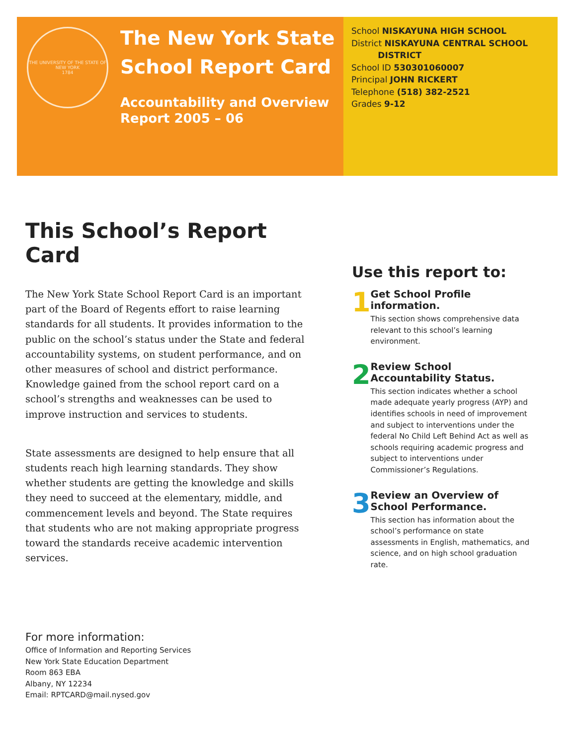THE UNIVERSITY OF THE STATE OF NEW YORK
1784
The New York State School Report Card
Accountability and Overview Report 2005 – 06
School NISKAYUNA HIGH SCHOOL
District NISKAYUNA CENTRAL SCHOOL
DISTRICT
School ID 530301060007
Principal JOHN RICKERT
Telephone (518) 382-2521
Grades 9-12
This School’s Report Card
The New York State School Report Card is an important part of the Board of Regents effort to raise learning standards for all students. It provides information to the public on the school’s status under the State and federal accountability systems, on student performance, and on other measures of school and district performance. Knowledge gained from the school report card on a school’s strengths and weaknesses can be used to improve instruction and services to students.
State assessments are designed to help ensure that all students reach high learning standards. They show whether students are getting the knowledge and skills they need to succeed at the elementary, middle, and commencement levels and beyond. The State requires that students who are not making appropriate progress toward the standards receive academic intervention services.
Use this report to:
1
Get School Profile information.
This section shows comprehensive data relevant to this school’s learning environment.
2
Review School Accountability Status.
This section indicates whether a school made adequate yearly progress (AYP) and identifies schools in need of improvement and subject to interventions under the federal No Child Left Behind Act as well as schools requiring academic progress and subject to interventions under Commissioner’s Regulations.
3
Review an Overview of School Performance.
This section has information about the school’s performance on state assessments in English, mathematics, and science, and on high school graduation rate.
For more information:
Office of Information and Reporting Services
New York State Education Department
Room 863 EBA
Albany, NY 12234
Email: RPTCARD@mail.nysed.gov